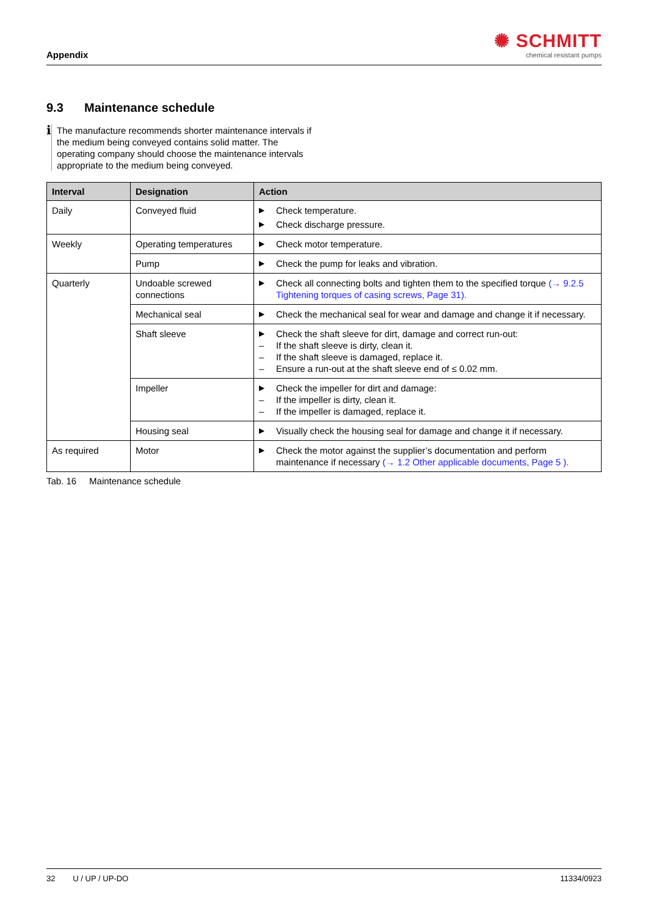Appendix
✺ SCHMITT
chemical resistant pumps
9.3 Maintenance schedule
ℹ
The manufacture recommends shorter maintenance intervals if the medium being conveyed contains solid matter. The operating company should choose the maintenance intervals appropriate to the medium being conveyed.
| Interval | Designation | Action |
| --- | --- | --- |
| Daily | Conveyed fluid | ▶ Check temperature. ▶ Check discharge pressure. |
| Weekly | Operating temperatures | ▶ Check motor temperature. |
| | Pump | ▶ Check the pump for leaks and vibration. |
| Quarterly | Undoable screwed connections | ▶ Check all connecting bolts and tighten them to the specified torque (→ 9.2.5 Tightening torques of casing screws, Page 31). |
| | Mechanical seal | ▶ Check the mechanical seal for wear and damage and change it if necessary. |
| | Shaft sleeve | ▶ Check the shaft sleeve for dirt, damage and correct run-out: – If the shaft sleeve is dirty, clean it. – If the shaft sleeve is damaged, replace it. – Ensure a run-out at the shaft sleeve end of ≤ 0.02 mm. |
| | Impeller | ▶ Check the impeller for dirt and damage: – If the impeller is dirty, clean it. – If the impeller is damaged, replace it. |
| | Housing seal | ▶ Visually check the housing seal for damage and change it if necessary. |
| As required | Motor | ▶ Check the motor against the supplier’s documentation and perform maintenance if necessary (→ 1.2 Other applicable documents, Page 5 ). |
Tab. 16 Maintenance schedule
32 U / UP / UP-DO 11334/0923